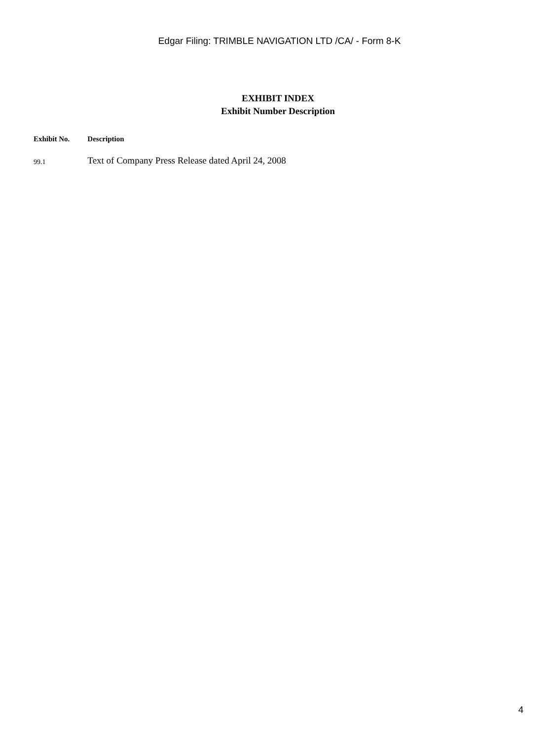Edgar Filing: TRIMBLE NAVIGATION LTD /CA/ - Form 8-K
EXHIBIT INDEX
Exhibit Number Description
| Exhibit No. | Description |
| --- | --- |
| 99.1 | Text of Company Press Release dated April 24, 2008 |
4